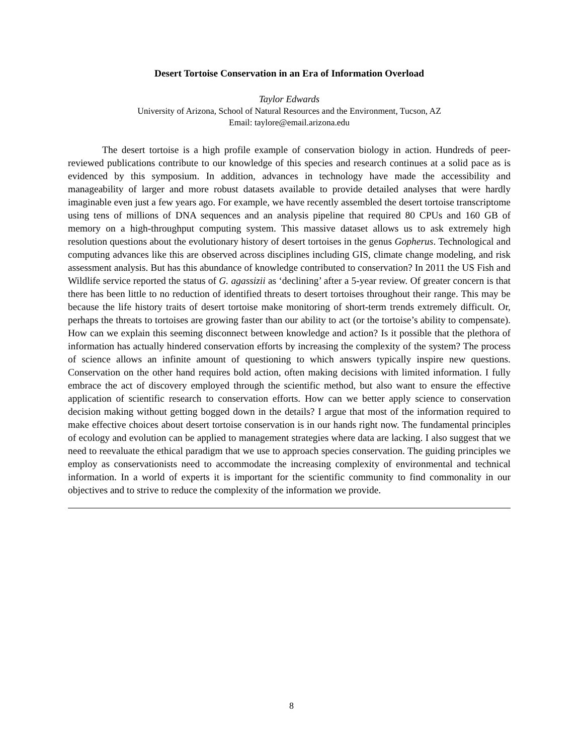Desert Tortoise Conservation in an Era of Information Overload
Taylor Edwards
University of Arizona, School of Natural Resources and the Environment, Tucson, AZ
Email: taylore@email.arizona.edu
The desert tortoise is a high profile example of conservation biology in action. Hundreds of peer-reviewed publications contribute to our knowledge of this species and research continues at a solid pace as is evidenced by this symposium. In addition, advances in technology have made the accessibility and manageability of larger and more robust datasets available to provide detailed analyses that were hardly imaginable even just a few years ago. For example, we have recently assembled the desert tortoise transcriptome using tens of millions of DNA sequences and an analysis pipeline that required 80 CPUs and 160 GB of memory on a high-throughput computing system. This massive dataset allows us to ask extremely high resolution questions about the evolutionary history of desert tortoises in the genus Gopherus. Technological and computing advances like this are observed across disciplines including GIS, climate change modeling, and risk assessment analysis. But has this abundance of knowledge contributed to conservation? In 2011 the US Fish and Wildlife service reported the status of G. agassizii as ‘declining’ after a 5-year review. Of greater concern is that there has been little to no reduction of identified threats to desert tortoises throughout their range. This may be because the life history traits of desert tortoise make monitoring of short-term trends extremely difficult. Or, perhaps the threats to tortoises are growing faster than our ability to act (or the tortoise’s ability to compensate). How can we explain this seeming disconnect between knowledge and action? Is it possible that the plethora of information has actually hindered conservation efforts by increasing the complexity of the system? The process of science allows an infinite amount of questioning to which answers typically inspire new questions. Conservation on the other hand requires bold action, often making decisions with limited information. I fully embrace the act of discovery employed through the scientific method, but also want to ensure the effective application of scientific research to conservation efforts. How can we better apply science to conservation decision making without getting bogged down in the details? I argue that most of the information required to make effective choices about desert tortoise conservation is in our hands right now. The fundamental principles of ecology and evolution can be applied to management strategies where data are lacking. I also suggest that we need to reevaluate the ethical paradigm that we use to approach species conservation. The guiding principles we employ as conservationists need to accommodate the increasing complexity of environmental and technical information. In a world of experts it is important for the scientific community to find commonality in our objectives and to strive to reduce the complexity of the information we provide.
8